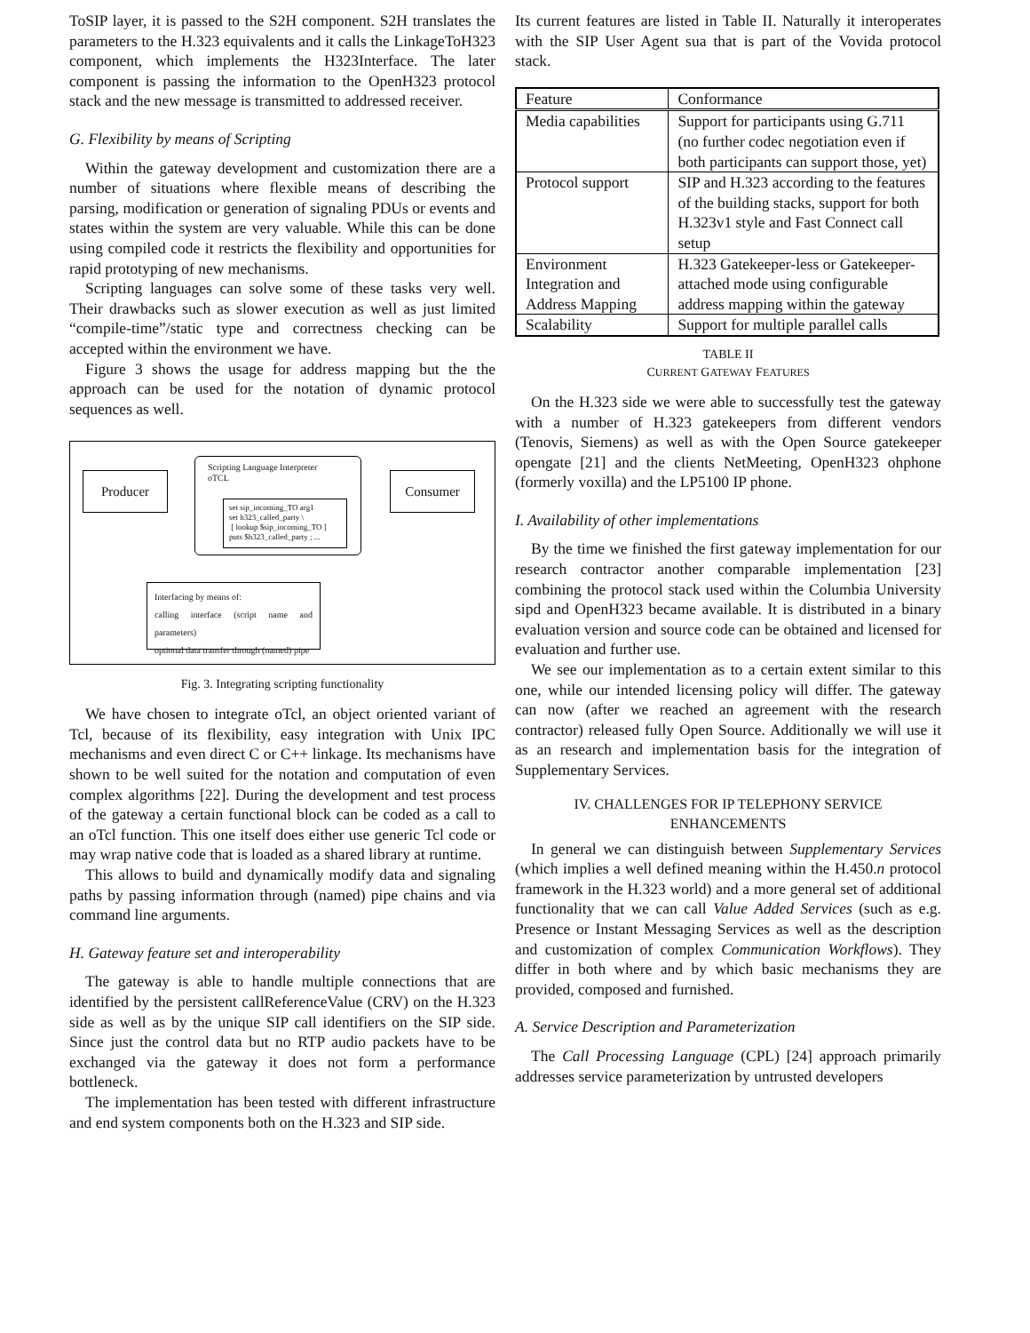ToSIP layer, it is passed to the S2H component. S2H translates the parameters to the H.323 equivalents and it calls the LinkageToH323 component, which implements the H323Interface. The later component is passing the information to the OpenH323 protocol stack and the new message is transmitted to addressed receiver.
G. Flexibility by means of Scripting
Within the gateway development and customization there are a number of situations where flexible means of describing the parsing, modification or generation of signaling PDUs or events and states within the system are very valuable. While this can be done using compiled code it restricts the flexibility and opportunities for rapid prototyping of new mechanisms.
Scripting languages can solve some of these tasks very well. Their drawbacks such as slower execution as well as just limited “compile-time”/static type and correctness checking can be accepted within the environment we have.
Figure 3 shows the usage for address mapping but the the approach can be used for the notation of dynamic protocol sequences as well.
Producer
Scripting Language Interpreter
oTCL
set sip_incoming_TO arg1
set h323_called_party \
[ lookup $sip_incoming_TO ]
puts $h323_called_party ; ...
Consumer
Interfacing by means of:
calling interface (script name and parameters)
optional data transfer through (named) pipe
Fig. 3. Integrating scripting functionality
We have chosen to integrate oTcl, an object oriented variant of Tcl, because of its flexibility, easy integration with Unix IPC mechanisms and even direct C or C++ linkage. Its mechanisms have shown to be well suited for the notation and computation of even complex algorithms [22]. During the development and test process of the gateway a certain functional block can be coded as a call to an oTcl function. This one itself does either use generic Tcl code or may wrap native code that is loaded as a shared library at runtime.
This allows to build and dynamically modify data and signaling paths by passing information through (named) pipe chains and via command line arguments.
H. Gateway feature set and interoperability
The gateway is able to handle multiple connections that are identified by the persistent callReferenceValue (CRV) on the H.323 side as well as by the unique SIP call identifiers on the SIP side. Since just the control data but no RTP audio packets have to be exchanged via the gateway it does not form a performance bottleneck.
The implementation has been tested with different infrastructure and end system components both on the H.323 and SIP side.
Its current features are listed in Table II. Naturally it interoperates with the SIP User Agent sua that is part of the Vovida protocol stack.
| Feature | Conformance |
| --- | --- |
| Media capabilities | Support for participants using G.711 (no further codec negotiation even if both participants can support those, yet) |
| Protocol support | SIP and H.323 according to the features of the building stacks, support for both H.323v1 style and Fast Connect call setup |
| Environment Integration and Address Mapping | H.323 Gatekeeper-less or Gatekeeper-attached mode using configurable address mapping within the gateway |
| Scalability | Support for multiple parallel calls |
TABLE II
CURRENT GATEWAY FEATURES
On the H.323 side we were able to successfully test the gateway with a number of H.323 gatekeepers from different vendors (Tenovis, Siemens) as well as with the Open Source gatekeeper opengate [21] and the clients NetMeeting, OpenH323 ohphone (formerly voxilla) and the LP5100 IP phone.
I. Availability of other implementations
By the time we finished the first gateway implementation for our research contractor another comparable implementation [23] combining the protocol stack used within the Columbia University sipd and OpenH323 became available. It is distributed in a binary evaluation version and source code can be obtained and licensed for evaluation and further use.
We see our implementation as to a certain extent similar to this one, while our intended licensing policy will differ. The gateway can now (after we reached an agreement with the research contractor) released fully Open Source. Additionally we will use it as an research and implementation basis for the integration of Supplementary Services.
IV. CHALLENGES FOR IP TELEPHONY SERVICE ENHANCEMENTS
In general we can distinguish between Supplementary Services (which implies a well defined meaning within the H.450.n protocol framework in the H.323 world) and a more general set of additional functionality that we can call Value Added Services (such as e.g. Presence or Instant Messaging Services as well as the description and customization of complex Communication Workflows). They differ in both where and by which basic mechanisms they are provided, composed and furnished.
A. Service Description and Parameterization
The Call Processing Language (CPL) [24] approach primarily addresses service parameterization by untrusted developers